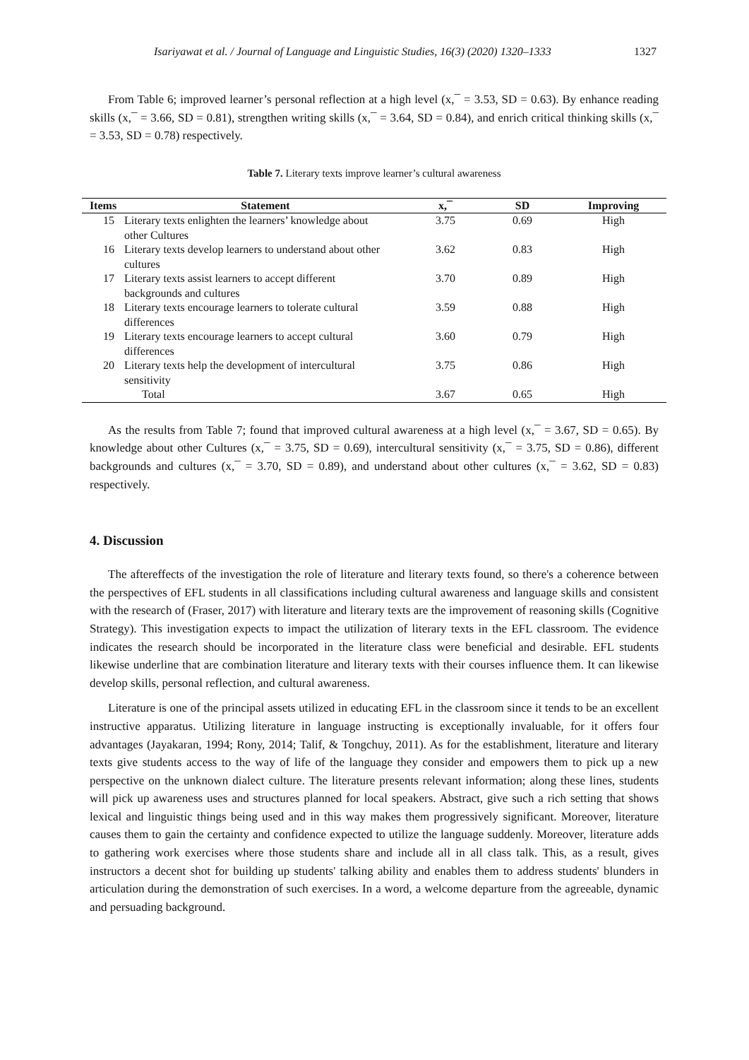Isariyawat et al. / Journal of Language and Linguistic Studies, 16(3) (2020) 1320–1333 1327
From Table 6; improved learner’s personal reflection at a high level (x,¯ = 3.53, SD = 0.63). By enhance reading skills (x,¯ = 3.66, SD = 0.81), strengthen writing skills (x,¯ = 3.64, SD = 0.84), and enrich critical thinking skills (x,¯ = 3.53, SD = 0.78) respectively.
Table 7. Literary texts improve learner’s cultural awareness
| Items | Statement | x,¯ | SD | Improving |
| --- | --- | --- | --- | --- |
| 15 | Literary texts enlighten the learners’ knowledge about other Cultures | 3.75 | 0.69 | High |
| 16 | Literary texts develop learners to understand about other cultures | 3.62 | 0.83 | High |
| 17 | Literary texts assist learners to accept different backgrounds and cultures | 3.70 | 0.89 | High |
| 18 | Literary texts encourage learners to tolerate cultural differences | 3.59 | 0.88 | High |
| 19 | Literary texts encourage learners to accept cultural differences | 3.60 | 0.79 | High |
| 20 | Literary texts help the development of intercultural sensitivity | 3.75 | 0.86 | High |
| | Total | 3.67 | 0.65 | High |
As the results from Table 7; found that improved cultural awareness at a high level (x,¯ = 3.67, SD = 0.65). By knowledge about other Cultures (x,¯ = 3.75, SD = 0.69), intercultural sensitivity (x,¯ = 3.75, SD = 0.86), different backgrounds and cultures (x,¯ = 3.70, SD = 0.89), and understand about other cultures (x,¯ = 3.62, SD = 0.83) respectively.
4. Discussion
The aftereffects of the investigation the role of literature and literary texts found, so there's a coherence between the perspectives of EFL students in all classifications including cultural awareness and language skills and consistent with the research of (Fraser, 2017) with literature and literary texts are the improvement of reasoning skills (Cognitive Strategy). This investigation expects to impact the utilization of literary texts in the EFL classroom. The evidence indicates the research should be incorporated in the literature class were beneficial and desirable. EFL students likewise underline that are combination literature and literary texts with their courses influence them. It can likewise develop skills, personal reflection, and cultural awareness.
Literature is one of the principal assets utilized in educating EFL in the classroom since it tends to be an excellent instructive apparatus. Utilizing literature in language instructing is exceptionally invaluable, for it offers four advantages (Jayakaran, 1994; Rony, 2014; Talif, & Tongchuy, 2011). As for the establishment, literature and literary texts give students access to the way of life of the language they consider and empowers them to pick up a new perspective on the unknown dialect culture. The literature presents relevant information; along these lines, students will pick up awareness uses and structures planned for local speakers. Abstract, give such a rich setting that shows lexical and linguistic things being used and in this way makes them progressively significant. Moreover, literature causes them to gain the certainty and confidence expected to utilize the language suddenly. Moreover, literature adds to gathering work exercises where those students share and include all in all class talk. This, as a result, gives instructors a decent shot for building up students' talking ability and enables them to address students' blunders in articulation during the demonstration of such exercises. In a word, a welcome departure from the agreeable, dynamic and persuading background.